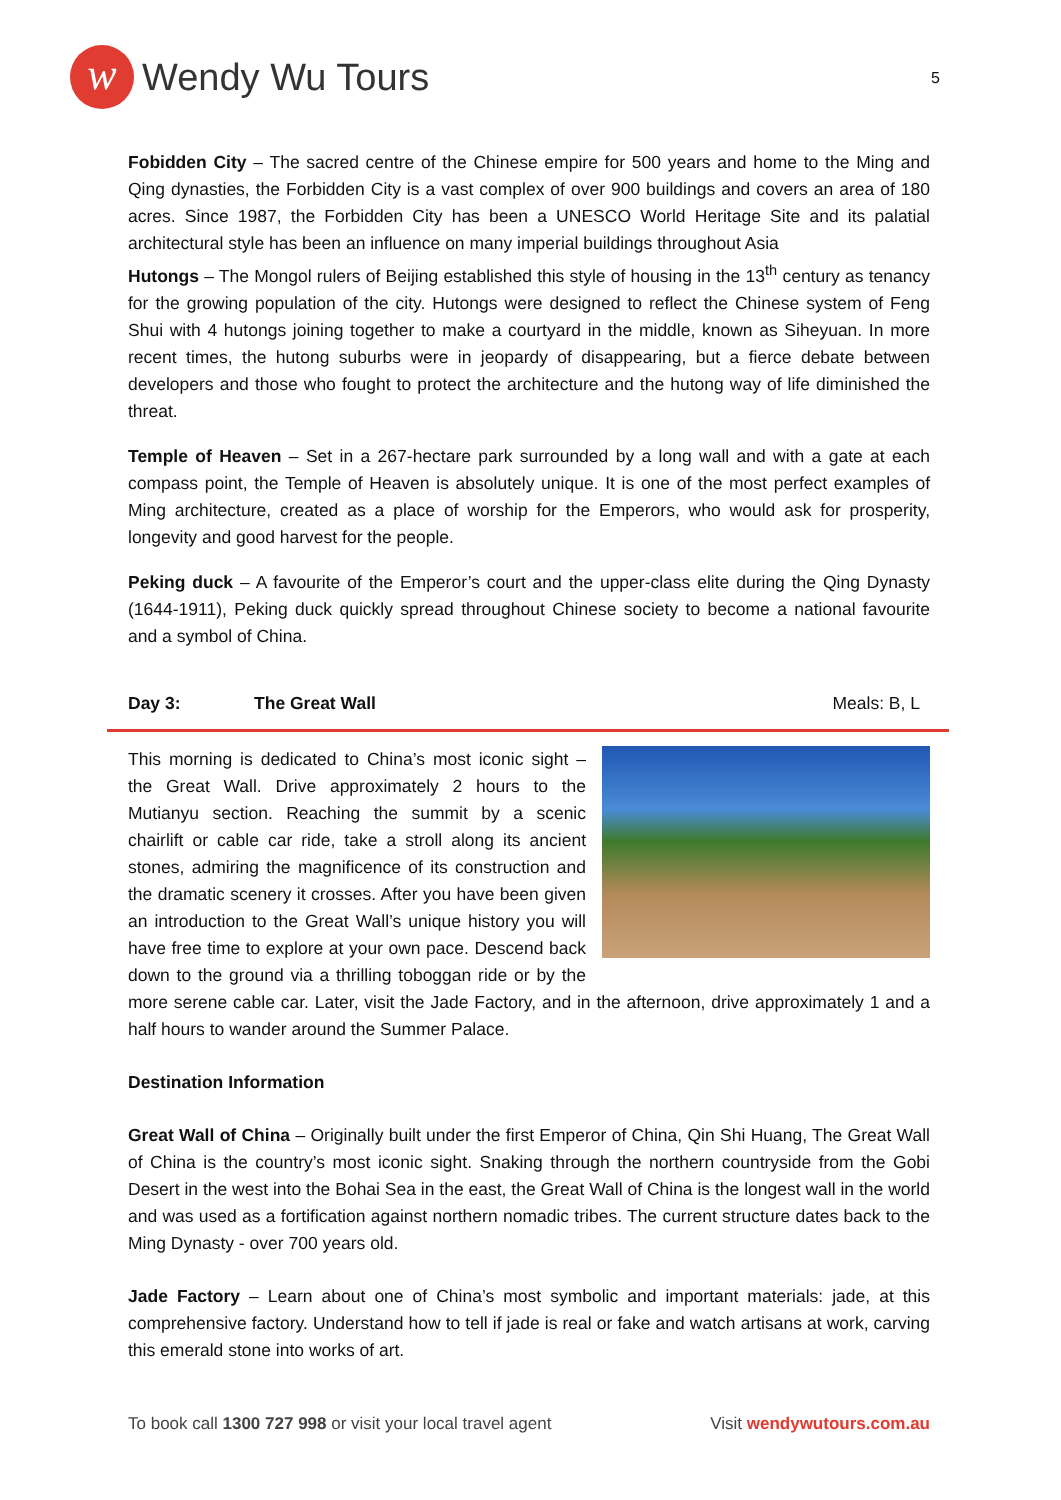w
Wendy Wu Tours
5
Fobidden City – The sacred centre of the Chinese empire for 500 years and home to the Ming and Qing dynasties, the Forbidden City is a vast complex of over 900 buildings and covers an area of 180 acres. Since 1987, the Forbidden City has been a UNESCO World Heritage Site and its palatial architectural style has been an influence on many imperial buildings throughout Asia
Hutongs – The Mongol rulers of Beijing established this style of housing in the 13<sup>th</sup> century as tenancy for the growing population of the city. Hutongs were designed to reflect the Chinese system of Feng Shui with 4 hutongs joining together to make a courtyard in the middle, known as Siheyuan. In more recent times, the hutong suburbs were in jeopardy of disappearing, but a fierce debate between developers and those who fought to protect the architecture and the hutong way of life diminished the threat.
Temple of Heaven – Set in a 267-hectare park surrounded by a long wall and with a gate at each compass point, the Temple of Heaven is absolutely unique. It is one of the most perfect examples of Ming architecture, created as a place of worship for the Emperors, who would ask for prosperity, longevity and good harvest for the people.
Peking duck – A favourite of the Emperor’s court and the upper-class elite during the Qing Dynasty (1644-1911), Peking duck quickly spread throughout Chinese society to become a national favourite and a symbol of China.
Day 3: The Great Wall Meals: B, L
This morning is dedicated to China’s most iconic sight – the Great Wall. Drive approximately 2 hours to the Mutianyu section. Reaching the summit by a scenic chairlift or cable car ride, take a stroll along its ancient stones, admiring the magnificence of its construction and the dramatic scenery it crosses. After you have been given an introduction to the Great Wall’s unique history you will have free time to explore at your own pace. Descend back down to the ground via a thrilling toboggan ride or by the more serene cable car. Later, visit the Jade Factory, and in the afternoon, drive approximately 1 and a half hours to wander around the Summer Palace.
Destination Information
Great Wall of China – Originally built under the first Emperor of China, Qin Shi Huang, The Great Wall of China is the country’s most iconic sight. Snaking through the northern countryside from the Gobi Desert in the west into the Bohai Sea in the east, the Great Wall of China is the longest wall in the world and was used as a fortification against northern nomadic tribes. The current structure dates back to the Ming Dynasty - over 700 years old.
Jade Factory – Learn about one of China’s most symbolic and important materials: jade, at this comprehensive factory. Understand how to tell if jade is real or fake and watch artisans at work, carving this emerald stone into works of art.
To book call 1300 727 998 or visit your local travel agent Visit wendywutours.com.au